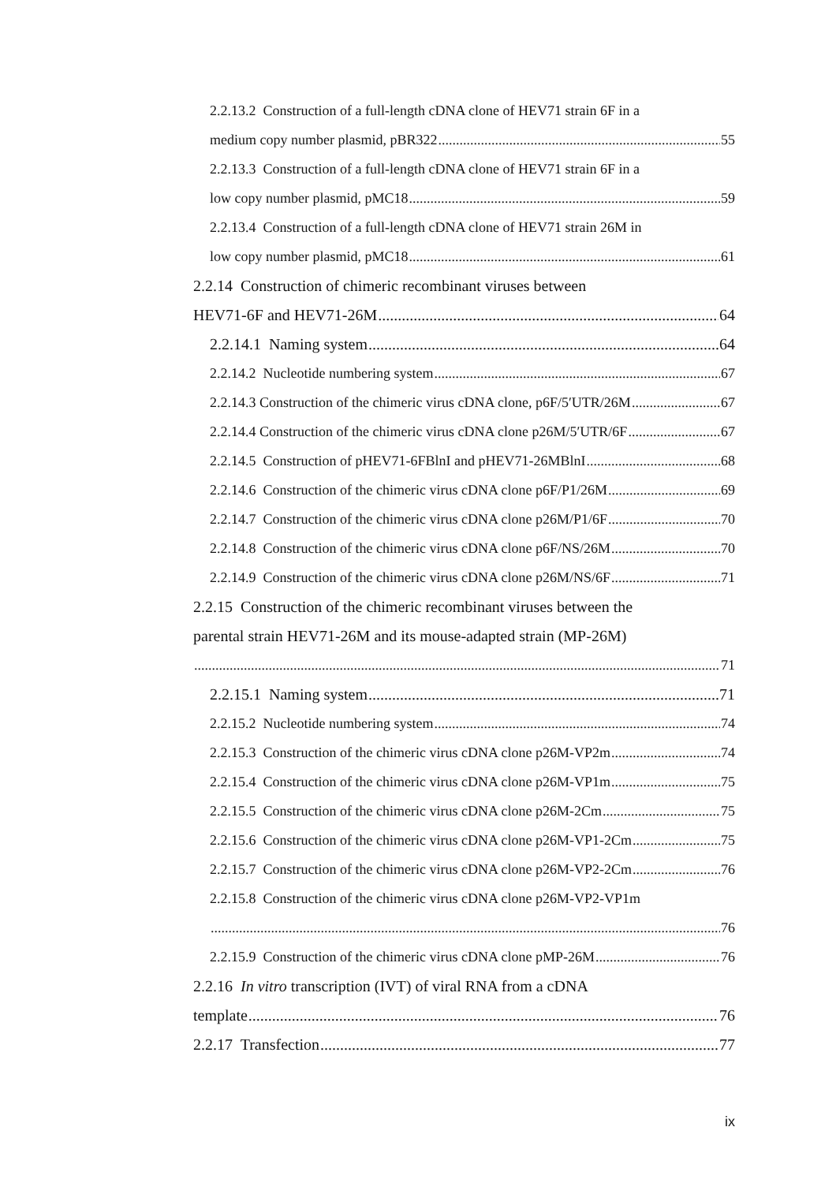2.2.13.2 Construction of a full-length cDNA clone of HEV71 strain 6F in a
medium copy number plasmid, pBR322 55
2.2.13.3 Construction of a full-length cDNA clone of HEV71 strain 6F in a
low copy number plasmid, pMC18 59
2.2.13.4 Construction of a full-length cDNA clone of HEV71 strain 26M in
low copy number plasmid, pMC18 61
2.2.14 Construction of chimeric recombinant viruses between
HEV71-6F and HEV71-26M 64
2.2.14.1 Naming system 64
2.2.14.2 Nucleotide numbering system 67
2.2.14.3 Construction of the chimeric virus cDNA clone, p6F/5′UTR/26M 67
2.2.14.4 Construction of the chimeric virus cDNA clone p26M/5′UTR/6F 67
2.2.14.5 Construction of pHEV71-6FBlnI and pHEV71-26MBlnI 68
2.2.14.6 Construction of the chimeric virus cDNA clone p6F/P1/26M 69
2.2.14.7 Construction of the chimeric virus cDNA clone p26M/P1/6F 70
2.2.14.8 Construction of the chimeric virus cDNA clone p6F/NS/26M 70
2.2.14.9 Construction of the chimeric virus cDNA clone p26M/NS/6F 71
2.2.15 Construction of the chimeric recombinant viruses between the
parental strain HEV71-26M and its mouse-adapted strain (MP-26M)
71
2.2.15.1 Naming system 71
2.2.15.2 Nucleotide numbering system 74
2.2.15.3 Construction of the chimeric virus cDNA clone p26M-VP2m 74
2.2.15.4 Construction of the chimeric virus cDNA clone p26M-VP1m 75
2.2.15.5 Construction of the chimeric virus cDNA clone p26M-2Cm 75
2.2.15.6 Construction of the chimeric virus cDNA clone p26M-VP1-2Cm 75
2.2.15.7 Construction of the chimeric virus cDNA clone p26M-VP2-2Cm 76
2.2.15.8 Construction of the chimeric virus cDNA clone p26M-VP2-VP1m
76
2.2.15.9 Construction of the chimeric virus cDNA clone pMP-26M 76
2.2.16 In vitro transcription (IVT) of viral RNA from a cDNA
template 76
2.2.17 Transfection 77
ix